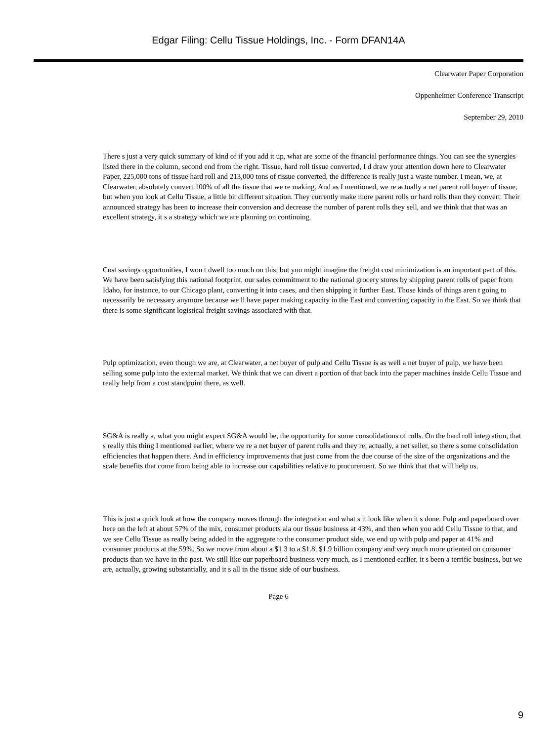Edgar Filing: Cellu Tissue Holdings, Inc. - Form DFAN14A
Clearwater Paper Corporation
Oppenheimer Conference Transcript
September 29, 2010
There s just a very quick summary of kind of if you add it up, what are some of the financial performance things. You can see the synergies listed there in the column, second end from the right. Tissue, hard roll tissue converted, I d draw your attention down here to Clearwater Paper, 225,000 tons of tissue hard roll and 213,000 tons of tissue converted, the difference is really just a waste number. I mean, we, at Clearwater, absolutely convert 100% of all the tissue that we re making. And as I mentioned, we re actually a net parent roll buyer of tissue, but when you look at Cellu Tissue, a little bit different situation. They currently make more parent rolls or hard rolls than they convert. Their announced strategy has been to increase their conversion and decrease the number of parent rolls they sell, and we think that that was an excellent strategy, it s a strategy which we are planning on continuing.
Cost savings opportunities, I won t dwell too much on this, but you might imagine the freight cost minimization is an important part of this. We have been satisfying this national footprint, our sales commitment to the national grocery stores by shipping parent rolls of paper from Idaho, for instance, to our Chicago plant, converting it into cases, and then shipping it further East. Those kinds of things aren t going to necessarily be necessary anymore because we ll have paper making capacity in the East and converting capacity in the East. So we think that there is some significant logistical freight savings associated with that.
Pulp optimization, even though we are, at Clearwater, a net buyer of pulp and Cellu Tissue is as well a net buyer of pulp, we have been selling some pulp into the external market. We think that we can divert a portion of that back into the paper machines inside Cellu Tissue and really help from a cost standpoint there, as well.
SG&A is really a, what you might expect SG&A would be, the opportunity for some consolidations of rolls. On the hard roll integration, that s really this thing I mentioned earlier, where we re a net buyer of parent rolls and they re, actually, a net seller, so there s some consolidation efficiencies that happen there. And in efficiency improvements that just come from the due course of the size of the organizations and the scale benefits that come from being able to increase our capabilities relative to procurement. So we think that that will help us.
This is just a quick look at how the company moves through the integration and what s it look like when it s done. Pulp and paperboard over here on the left at about 57% of the mix, consumer products ala our tissue business at 43%, and then when you add Cellu Tissue to that, and we see Cellu Tissue as really being added in the aggregate to the consumer product side, we end up with pulp and paper at 41% and consumer products at the 59%. So we move from about a $1.3 to a $1.8, $1.9 billion company and very much more oriented on consumer products than we have in the past. We still like our paperboard business very much, as I mentioned earlier, it s been a terrific business, but we are, actually, growing substantially, and it s all in the tissue side of our business.
Page 6
9